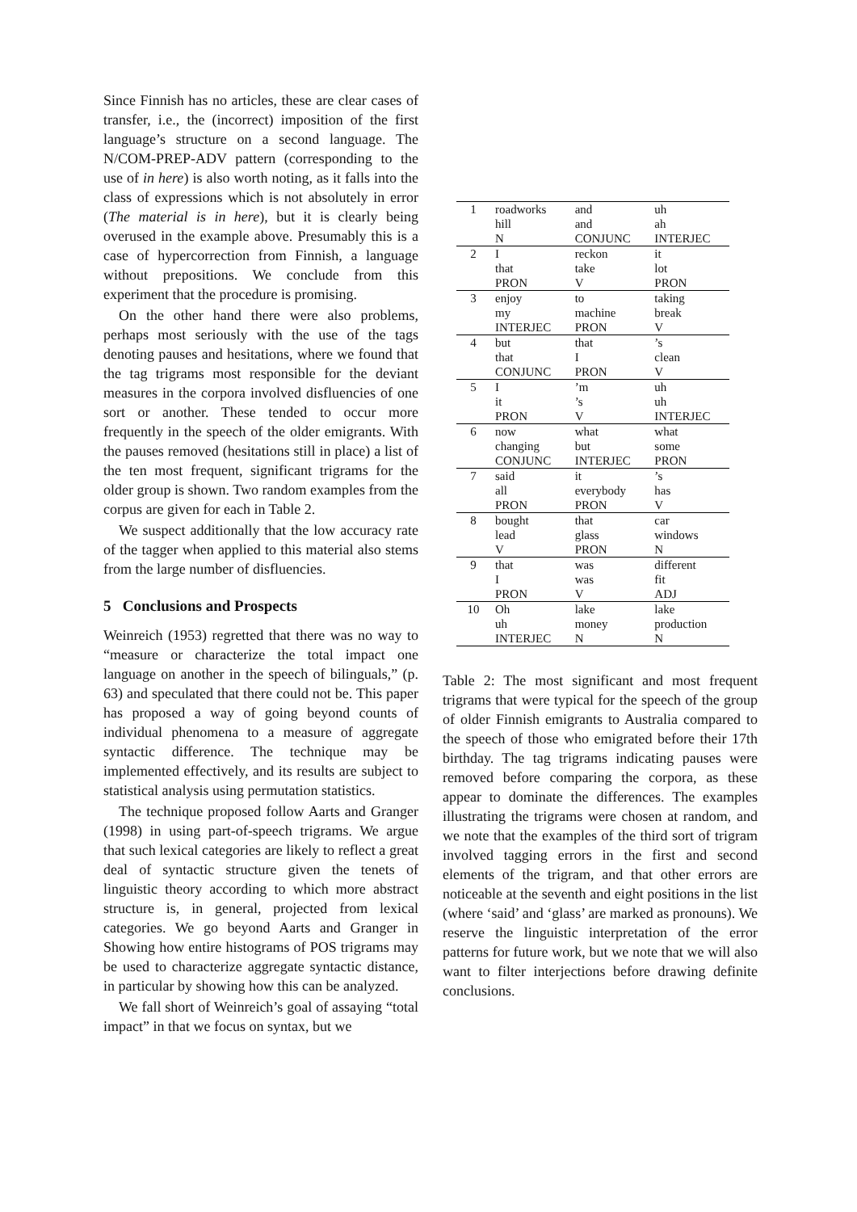Since Finnish has no articles, these are clear cases of transfer, i.e., the (incorrect) imposition of the first language’s structure on a second language. The N/COM-PREP-ADV pattern (corresponding to the use of in here) is also worth noting, as it falls into the class of expressions which is not absolutely in error (The material is in here), but it is clearly being overused in the example above. Presumably this is a case of hypercorrection from Finnish, a language without prepositions. We conclude from this experiment that the procedure is promising.
On the other hand there were also problems, perhaps most seriously with the use of the tags denoting pauses and hesitations, where we found that the tag trigrams most responsible for the deviant measures in the corpora involved disfluencies of one sort or another. These tended to occur more frequently in the speech of the older emigrants. With the pauses removed (hesitations still in place) a list of the ten most frequent, significant trigrams for the older group is shown. Two random examples from the corpus are given for each in Table 2.
We suspect additionally that the low accuracy rate of the tagger when applied to this material also stems from the large number of disfluencies.
5 Conclusions and Prospects
Weinreich (1953) regretted that there was no way to “measure or characterize the total impact one language on another in the speech of bilinguals,” (p. 63) and speculated that there could not be. This paper has proposed a way of going beyond counts of individual phenomena to a measure of aggregate syntactic difference. The technique may be implemented effectively, and its results are subject to statistical analysis using permutation statistics.
The technique proposed follow Aarts and Granger (1998) in using part-of-speech trigrams. We argue that such lexical categories are likely to reflect a great deal of syntactic structure given the tenets of linguistic theory according to which more abstract structure is, in general, projected from lexical categories. We go beyond Aarts and Granger in Showing how entire histograms of POS trigrams may be used to characterize aggregate syntactic distance, in particular by showing how this can be analyzed.
We fall short of Weinreich’s goal of assaying “total impact” in that we focus on syntax, but we
| 1 | roadworks | and | uh |
| | hill | and | ah |
| | N | CONJUNC | INTERJEC |
| 2 | I | reckon | it |
| | that | take | lot |
| | PRON | V | PRON |
| 3 | enjoy | to | taking |
| | my | machine | break |
| | INTERJEC | PRON | V |
| 4 | but | that | ’s |
| | that | I | clean |
| | CONJUNC | PRON | V |
| 5 | I | ’m | uh |
| | it | ’s | uh |
| | PRON | V | INTERJEC |
| 6 | now | what | what |
| | changing | but | some |
| | CONJUNC | INTERJEC | PRON |
| 7 | said | it | ’s |
| | all | everybody | has |
| | PRON | PRON | V |
| 8 | bought | that | car |
| | lead | glass | windows |
| | V | PRON | N |
| 9 | that | was | different |
| | I | was | fit |
| | PRON | V | ADJ |
| 10 | Oh | lake | lake |
| | uh | money | production |
| | INTERJEC | N | N |
Table 2: The most significant and most frequent trigrams that were typical for the speech of the group of older Finnish emigrants to Australia compared to the speech of those who emigrated before their 17th birthday. The tag trigrams indicating pauses were removed before comparing the corpora, as these appear to dominate the differences. The examples illustrating the trigrams were chosen at random, and we note that the examples of the third sort of trigram involved tagging errors in the first and second elements of the trigram, and that other errors are noticeable at the seventh and eight positions in the list (where ‘said’ and ‘glass’ are marked as pronouns). We reserve the linguistic interpretation of the error patterns for future work, but we note that we will also want to filter interjections before drawing definite conclusions.